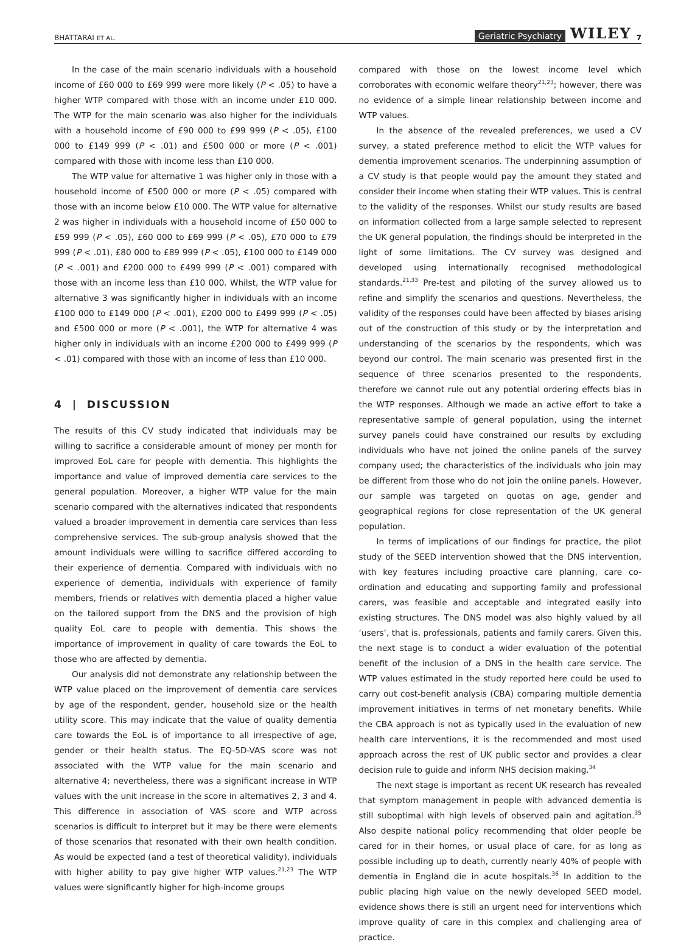BHATTARAI ET AL. Geriatric Psychiatry WILEY 7
In the case of the main scenario individuals with a household income of £60 000 to £69 999 were more likely (P < .05) to have a higher WTP compared with those with an income under £10 000. The WTP for the main scenario was also higher for the individuals with a household income of £90 000 to £99 999 (P < .05), £100 000 to £149 999 (P < .01) and £500 000 or more (P < .001) compared with those with income less than £10 000.
The WTP value for alternative 1 was higher only in those with a household income of £500 000 or more (P < .05) compared with those with an income below £10 000. The WTP value for alternative 2 was higher in individuals with a household income of £50 000 to £59 999 (P < .05), £60 000 to £69 999 (P < .05), £70 000 to £79 999 (P < .01), £80 000 to £89 999 (P < .05), £100 000 to £149 000 (P < .001) and £200 000 to £499 999 (P < .001) compared with those with an income less than £10 000. Whilst, the WTP value for alternative 3 was significantly higher in individuals with an income £100 000 to £149 000 (P < .001), £200 000 to £499 999 (P < .05) and £500 000 or more (P < .001), the WTP for alternative 4 was higher only in individuals with an income £200 000 to £499 999 (P < .01) compared with those with an income of less than £10 000.
4 | DISCUSSION
The results of this CV study indicated that individuals may be willing to sacrifice a considerable amount of money per month for improved EoL care for people with dementia. This highlights the importance and value of improved dementia care services to the general population. Moreover, a higher WTP value for the main scenario compared with the alternatives indicated that respondents valued a broader improvement in dementia care services than less comprehensive services. The sub-group analysis showed that the amount individuals were willing to sacrifice differed according to their experience of dementia. Compared with individuals with no experience of dementia, individuals with experience of family members, friends or relatives with dementia placed a higher value on the tailored support from the DNS and the provision of high quality EoL care to people with dementia. This shows the importance of improvement in quality of care towards the EoL to those who are affected by dementia.
Our analysis did not demonstrate any relationship between the WTP value placed on the improvement of dementia care services by age of the respondent, gender, household size or the health utility score. This may indicate that the value of quality dementia care towards the EoL is of importance to all irrespective of age, gender or their health status. The EQ-5D-VAS score was not associated with the WTP value for the main scenario and alternative 4; nevertheless, there was a significant increase in WTP values with the unit increase in the score in alternatives 2, 3 and 4. This difference in association of VAS score and WTP across scenarios is difficult to interpret but it may be there were elements of those scenarios that resonated with their own health condition. As would be expected (and a test of theoretical validity), individuals with higher ability to pay give higher WTP values.<sup>21,23</sup> The WTP values were significantly higher for high-income groups
compared with those on the lowest income level which corroborates with economic welfare theory<sup>21,23</sup>; however, there was no evidence of a simple linear relationship between income and WTP values.
In the absence of the revealed preferences, we used a CV survey, a stated preference method to elicit the WTP values for dementia improvement scenarios. The underpinning assumption of a CV study is that people would pay the amount they stated and consider their income when stating their WTP values. This is central to the validity of the responses. Whilst our study results are based on information collected from a large sample selected to represent the UK general population, the findings should be interpreted in the light of some limitations. The CV survey was designed and developed using internationally recognised methodological standards.<sup>21,33</sup> Pre-test and piloting of the survey allowed us to refine and simplify the scenarios and questions. Nevertheless, the validity of the responses could have been affected by biases arising out of the construction of this study or by the interpretation and understanding of the scenarios by the respondents, which was beyond our control. The main scenario was presented first in the sequence of three scenarios presented to the respondents, therefore we cannot rule out any potential ordering effects bias in the WTP responses. Although we made an active effort to take a representative sample of general population, using the internet survey panels could have constrained our results by excluding individuals who have not joined the online panels of the survey company used; the characteristics of the individuals who join may be different from those who do not join the online panels. However, our sample was targeted on quotas on age, gender and geographical regions for close representation of the UK general population.
In terms of implications of our findings for practice, the pilot study of the SEED intervention showed that the DNS intervention, with key features including proactive care planning, care co-ordination and educating and supporting family and professional carers, was feasible and acceptable and integrated easily into existing structures. The DNS model was also highly valued by all ‘users’, that is, professionals, patients and family carers. Given this, the next stage is to conduct a wider evaluation of the potential benefit of the inclusion of a DNS in the health care service. The WTP values estimated in the study reported here could be used to carry out cost-benefit analysis (CBA) comparing multiple dementia improvement initiatives in terms of net monetary benefits. While the CBA approach is not as typically used in the evaluation of new health care interventions, it is the recommended and most used approach across the rest of UK public sector and provides a clear decision rule to guide and inform NHS decision making.<sup>34</sup>
The next stage is important as recent UK research has revealed that symptom management in people with advanced dementia is still suboptimal with high levels of observed pain and agitation.<sup>35</sup> Also despite national policy recommending that older people be cared for in their homes, or usual place of care, for as long as possible including up to death, currently nearly 40% of people with dementia in England die in acute hospitals.<sup>36</sup> In addition to the public placing high value on the newly developed SEED model, evidence shows there is still an urgent need for interventions which improve quality of care in this complex and challenging area of practice.